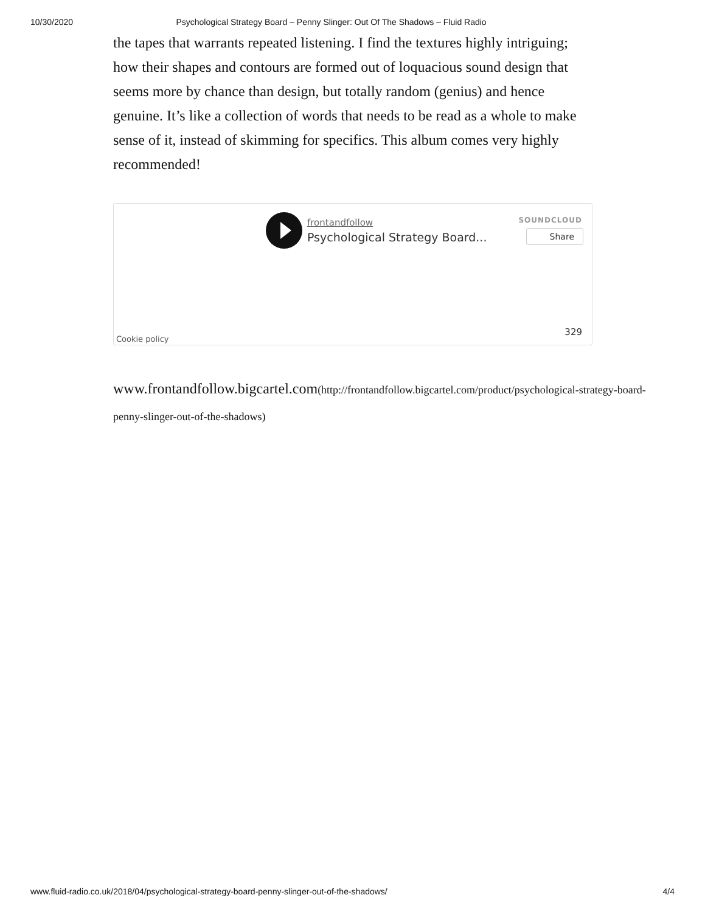10/30/2020 Psychological Strategy Board – Penny Slinger: Out Of The Shadows – Fluid Radio
the tapes that warrants repeated listening. I find the textures highly intriguing; how their shapes and contours are formed out of loquacious sound design that seems more by chance than design, but totally random (genius) and hence genuine. It’s like a collection of words that needs to be read as a whole to make sense of it, instead of skimming for specifics. This album comes very highly recommended!
frontandfollow
Psychological Strategy Board...
SOUNDCLOUD
Share
Cookie policy
329
www.frontandfollow.bigcartel.com(http://frontandfollow.bigcartel.com/product/psychological-strategy-board-penny-slinger-out-of-the-shadows)
www.fluid-radio.co.uk/2018/04/psychological-strategy-board-penny-slinger-out-of-the-shadows/ 4/4